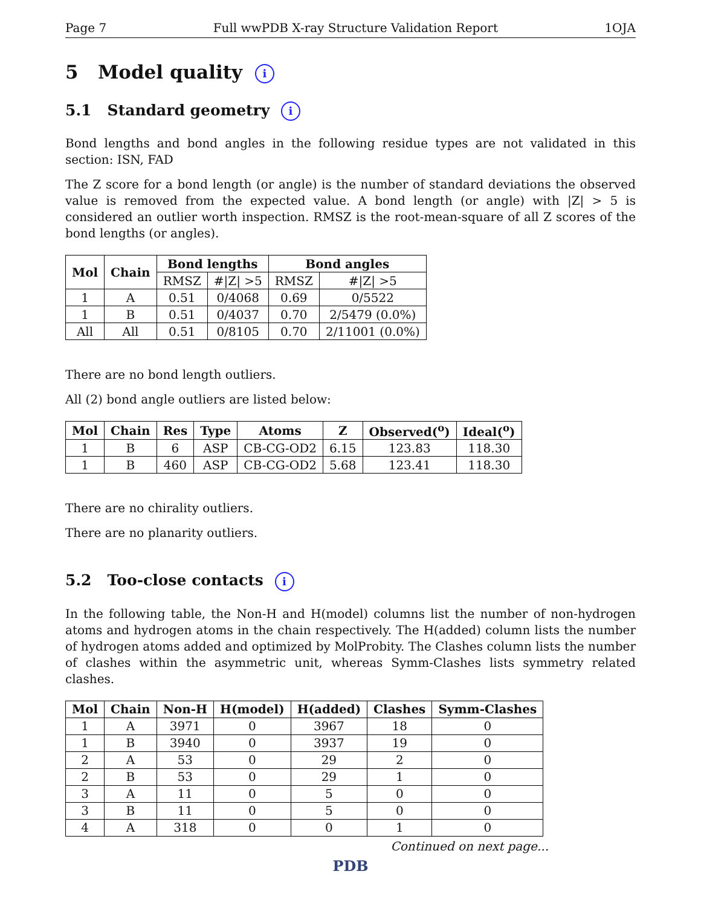Page 7 Full wwPDB X-ray Structure Validation Report 1OJA
5 Model quality i
5.1 Standard geometry i
Bond lengths and bond angles in the following residue types are not validated in this section: ISN, FAD
The Z score for a bond length (or angle) is the number of standard deviations the observed value is removed from the expected value. A bond length (or angle) with |Z| > 5 is considered an outlier worth inspection. RMSZ is the root-mean-square of all Z scores of the bond lengths (or angles).
| Mol | Chain | Bond lengths | | Bond angles | |
| --- | --- | --- | --- | --- | --- |
| | | RMSZ | #/Z/ >5 | RMSZ | #/Z/ >5 |
| 1 | A | 0.51 | 0/4068 | 0.69 | 0/5522 |
| 1 | B | 0.51 | 0/4037 | 0.70 | 2/5479 (0.0%) |
| All | All | 0.51 | 0/8105 | 0.70 | 2/11001 (0.0%) |
There are no bond length outliers.
All (2) bond angle outliers are listed below:
| Mol | Chain | Res | Type | Atoms | Z | Observed(<sup>o</sup>) | Ideal(<sup>o</sup>) |
| --- | --- | --- | --- | --- | --- | --- | --- |
| 1 | B | 6 | ASP | CB-CG-OD2 | 6.15 | 123.83 | 118.30 |
| 1 | B | 460 | ASP | CB-CG-OD2 | 5.68 | 123.41 | 118.30 |
There are no chirality outliers.
There are no planarity outliers.
5.2 Too-close contacts i
In the following table, the Non-H and H(model) columns list the number of non-hydrogen atoms and hydrogen atoms in the chain respectively. The H(added) column lists the number of hydrogen atoms added and optimized by MolProbity. The Clashes column lists the number of clashes within the asymmetric unit, whereas Symm-Clashes lists symmetry related clashes.
| Mol | Chain | Non-H | H(model) | H(added) | Clashes | Symm-Clashes |
| --- | --- | --- | --- | --- | --- | --- |
| 1 | A | 3971 | 0 | 3967 | 18 | 0 |
| 1 | B | 3940 | 0 | 3937 | 19 | 0 |
| 2 | A | 53 | 0 | 29 | 2 | 0 |
| 2 | B | 53 | 0 | 29 | 1 | 0 |
| 3 | A | 11 | 0 | 5 | 0 | 0 |
| 3 | B | 11 | 0 | 5 | 0 | 0 |
| 4 | A | 318 | 0 | 0 | 1 | 0 |
Continued on next page...
PDB